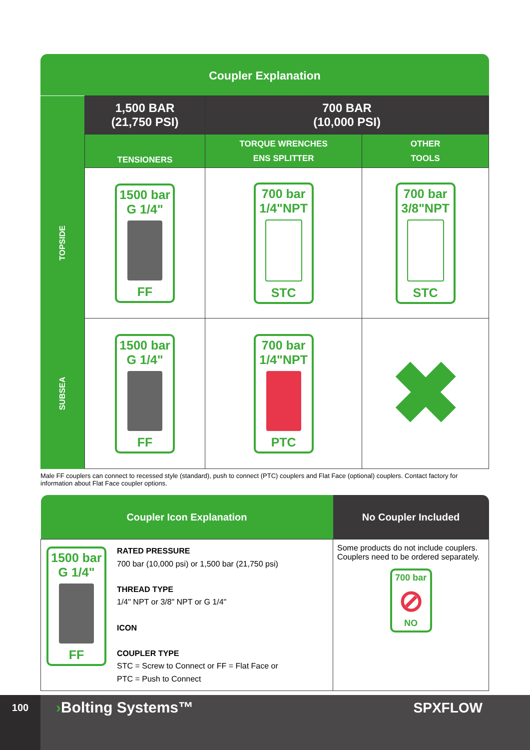Coupler Explanation
| | 1,500 BAR (21,750 PSI) | 700 BAR (10,000 PSI) | |
| | TENSIONERS | TORQUE WRENCHES ENS SPLITTER | OTHER TOOLS |
| TOPSIDE | 1500 bar G 1/4" FF | 700 bar 1/4"NPT STC | 700 bar 3/8"NPT STC |
| SUBSEA | 1500 bar G 1/4" FF | 700 bar 1/4"NPT PTC | ✖ |
Male FF couplers can connect to recessed style (standard), push to connect (PTC) couplers and Flat Face (optional) couplers. Contact factory for information about Flat Face coupler options.
| Coupler Icon Explanation | | No Coupler Included |
| --- | --- | --- |
| 1500 bar G 1/4" FF | RATED PRESSURE 700 bar (10,000 psi) or 1,500 bar (21,750 psi) THREAD TYPE 1/4" NPT or 3/8" NPT or G 1/4" ICON COUPLER TYPE STC = Screw to Connect or FF = Flat Face or PTC = Push to Connect | Some products do not include couplers. Couplers need to be ordered separately. 700 bar ⊘ NO |
100 ›Bolting Systems™ SPXFLOW